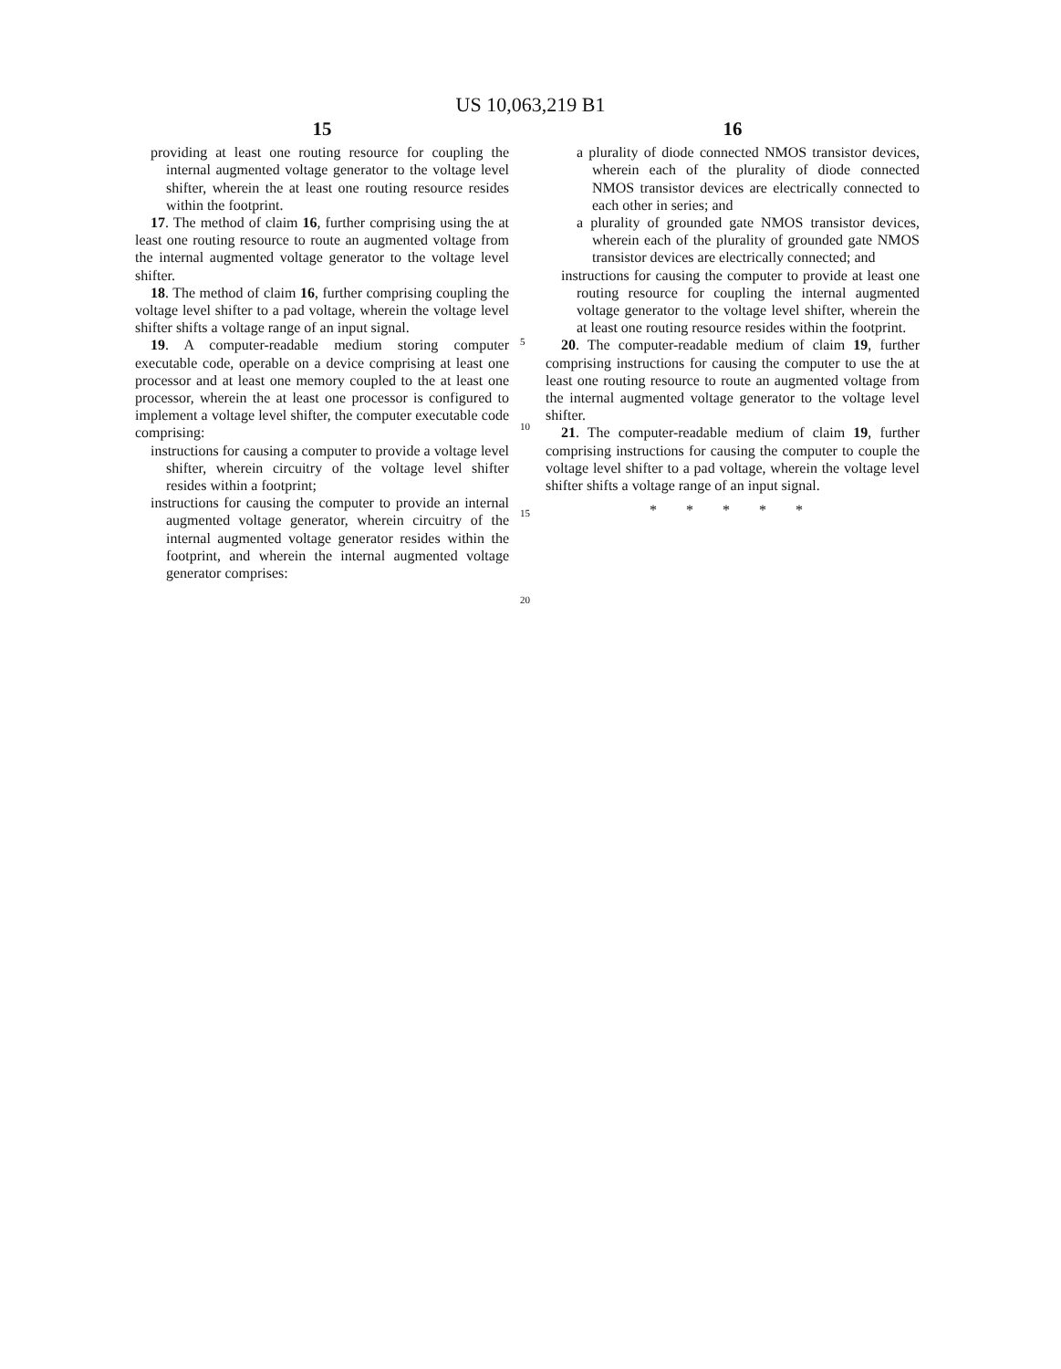US 10,063,219 B1
15
providing at least one routing resource for coupling the internal augmented voltage generator to the voltage level shifter, wherein the at least one routing resource resides within the footprint.
17. The method of claim 16, further comprising using the at least one routing resource to route an augmented voltage from the internal augmented voltage generator to the voltage level shifter.
18. The method of claim 16, further comprising coupling the voltage level shifter to a pad voltage, wherein the voltage level shifter shifts a voltage range of an input signal.
19. A computer-readable medium storing computer executable code, operable on a device comprising at least one processor and at least one memory coupled to the at least one processor, wherein the at least one processor is configured to implement a voltage level shifter, the computer executable code comprising:
instructions for causing a computer to provide a voltage level shifter, wherein circuitry of the voltage level shifter resides within a footprint;
instructions for causing the computer to provide an internal augmented voltage generator, wherein circuitry of the internal augmented voltage generator resides within the footprint, and wherein the internal augmented voltage generator comprises:
5
10
15
20
16
a plurality of diode connected NMOS transistor devices, wherein each of the plurality of diode connected NMOS transistor devices are electrically connected to each other in series; and
a plurality of grounded gate NMOS transistor devices, wherein each of the plurality of grounded gate NMOS transistor devices are electrically connected; and
instructions for causing the computer to provide at least one routing resource for coupling the internal augmented voltage generator to the voltage level shifter, wherein the at least one routing resource resides within the footprint.
20. The computer-readable medium of claim 19, further comprising instructions for causing the computer to use the at least one routing resource to route an augmented voltage from the internal augmented voltage generator to the voltage level shifter.
21. The computer-readable medium of claim 19, further comprising instructions for causing the computer to couple the voltage level shifter to a pad voltage, wherein the voltage level shifter shifts a voltage range of an input signal.
* * * * *